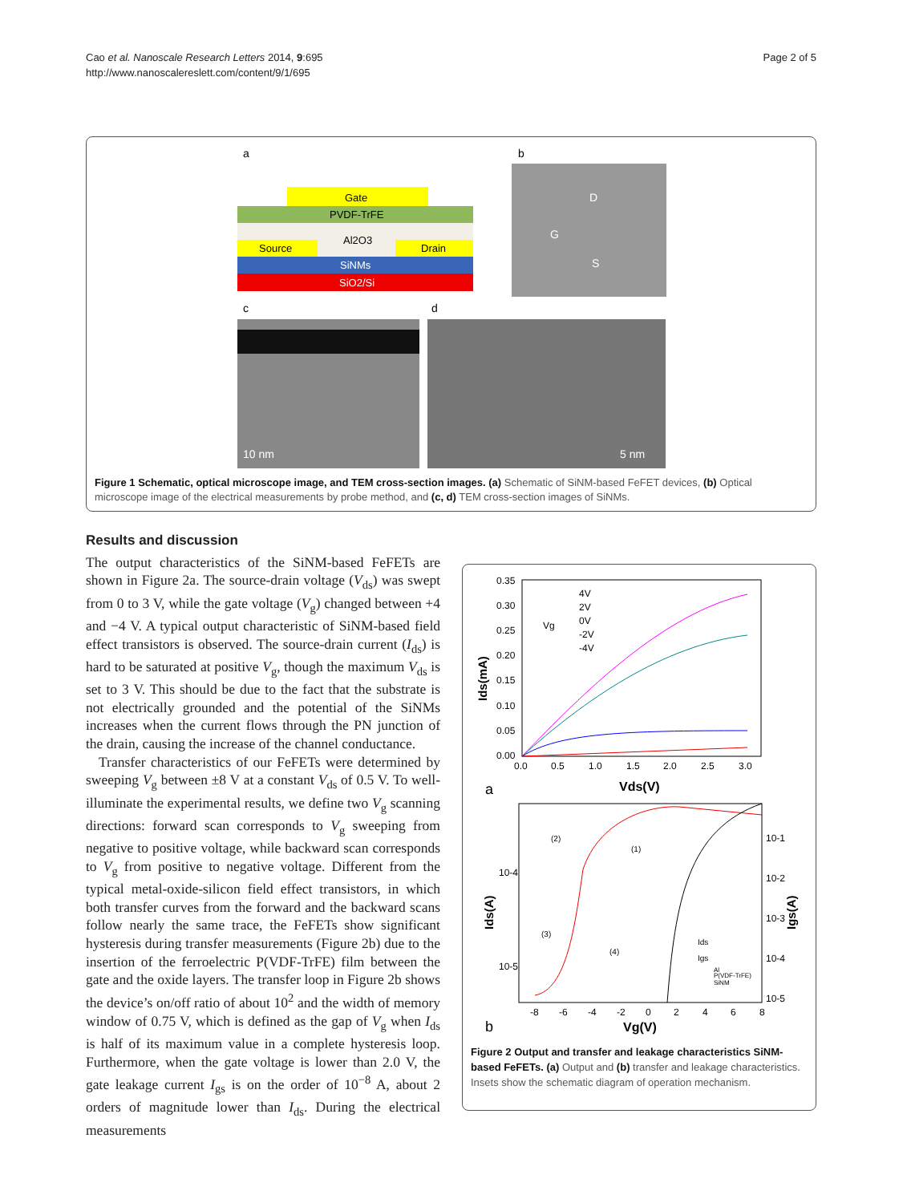Cao et al. Nanoscale Research Letters 2014, 9:695
http://www.nanoscalereslett.com/content/9/1/695
Page 2 of 5
a
b
c
d
SiO2/Si
SiNMs
Al2O3
Source
Drain
PVDF-TrFE
Gate
D
G
S
10 nm
5 nm
Figure 1 Schematic, optical microscope image, and TEM cross-section images. (a) Schematic of SiNM-based FeFET devices, (b) Optical microscope image of the electrical measurements by probe method, and (c, d) TEM cross-section images of SiNMs.
Results and discussion
The output characteristics of the SiNM-based FeFETs are shown in Figure 2a. The source-drain voltage (V<sub>ds</sub>) was swept from 0 to 3 V, while the gate voltage (V<sub>g</sub>) changed between +4 and −4 V. A typical output characteristic of SiNM-based field effect transistors is observed. The source-drain current (I<sub>ds</sub>) is hard to be saturated at positive V<sub>g</sub>, though the maximum V<sub>ds</sub> is set to 3 V. This should be due to the fact that the substrate is not electrically grounded and the potential of the SiNMs increases when the current flows through the PN junction of the drain, causing the increase of the channel conductance.
Transfer characteristics of our FeFETs were determined by sweeping V<sub>g</sub> between ±8 V at a constant V<sub>ds</sub> of 0.5 V. To well-illuminate the experimental results, we define two V<sub>g</sub> scanning directions: forward scan corresponds to V<sub>g</sub> sweeping from negative to positive voltage, while backward scan corresponds to V<sub>g</sub> from positive to negative voltage. Different from the typical metal-oxide-silicon field effect transistors, in which both transfer curves from the forward and the backward scans follow nearly the same trace, the FeFETs show significant hysteresis during transfer measurements (Figure 2b) due to the insertion of the ferroelectric P(VDF-TrFE) film between the gate and the oxide layers. The transfer loop in Figure 2b shows the device’s on/off ratio of about 10<sup>2</sup> and the width of memory window of 0.75 V, which is defined as the gap of V<sub>g</sub> when I<sub>ds</sub> is half of its maximum value in a complete hysteresis loop. Furthermore, when the gate voltage is lower than 2.0 V, the gate leakage current I<sub>gs</sub> is on the order of 10<sup>−8</sup> A, about 2 orders of magnitude lower than I<sub>ds</sub>. During the electrical measurements
0.35
0.30
0.25
0.20
0.15
0.10
0.05
0.00
0.0
0.5
1.0
1.5
2.0
2.5
3.0
4V
2V
0V
-2V
-4V
Vg
Ids(mA)
Vds(V)
a
10-4
10-5
10-1
10-2
10-3
10-4
10-5
-8
-6
-4
-2
0
2
4
6
8
Ids(A)
Igs(A)
Vg(V)
b
(2)
(1)
(3)
(4)
Ids
Igs
Al
P(VDF-TrFE)
SiNM
Figure 2 Output and transfer and leakage characteristics SiNM-based FeFETs. (a) Output and (b) transfer and leakage characteristics. Insets show the schematic diagram of operation mechanism.